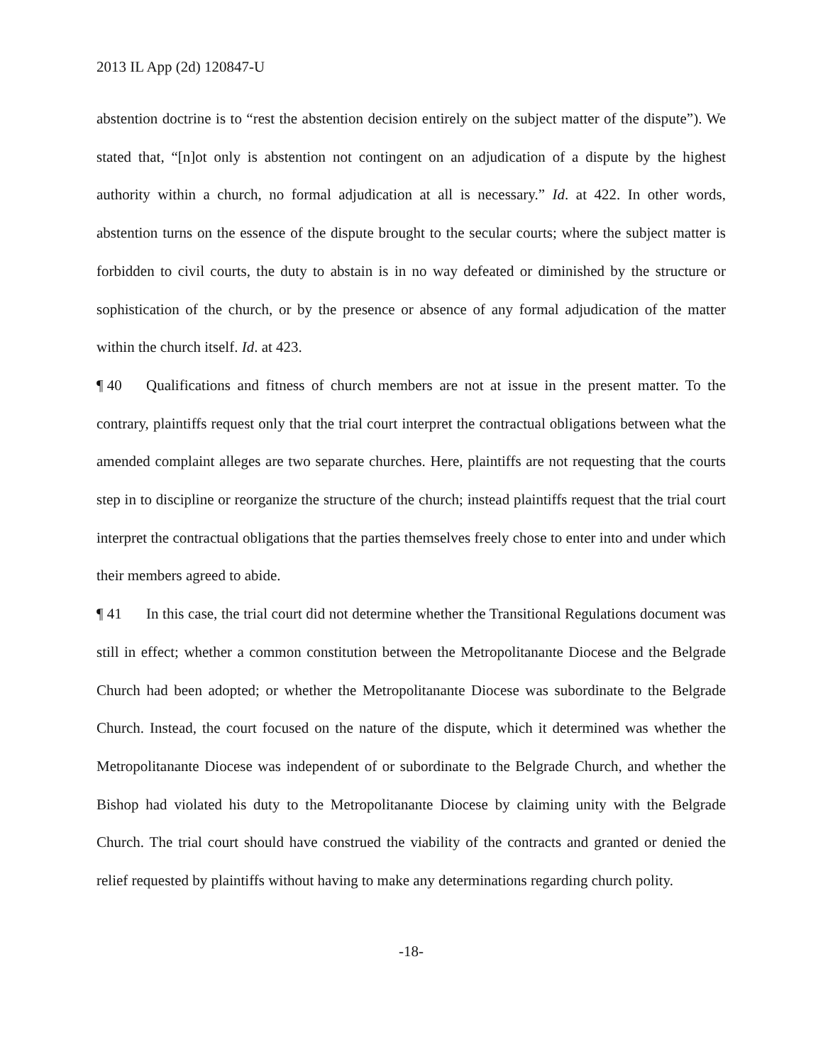2013 IL App (2d) 120847-U
abstention doctrine is to “rest the abstention decision entirely on the subject matter of the dispute”). We stated that, “[n]ot only is abstention not contingent on an adjudication of a dispute by the highest authority within a church, no formal adjudication at all is necessary.” Id. at 422. In other words, abstention turns on the essence of the dispute brought to the secular courts; where the subject matter is forbidden to civil courts, the duty to abstain is in no way defeated or diminished by the structure or sophistication of the church, or by the presence or absence of any formal adjudication of the matter within the church itself. Id. at 423.
¶ 40 Qualifications and fitness of church members are not at issue in the present matter. To the contrary, plaintiffs request only that the trial court interpret the contractual obligations between what the amended complaint alleges are two separate churches. Here, plaintiffs are not requesting that the courts step in to discipline or reorganize the structure of the church; instead plaintiffs request that the trial court interpret the contractual obligations that the parties themselves freely chose to enter into and under which their members agreed to abide.
¶ 41 In this case, the trial court did not determine whether the Transitional Regulations document was still in effect; whether a common constitution between the Metropolitanante Diocese and the Belgrade Church had been adopted; or whether the Metropolitanante Diocese was subordinate to the Belgrade Church. Instead, the court focused on the nature of the dispute, which it determined was whether the Metropolitanante Diocese was independent of or subordinate to the Belgrade Church, and whether the Bishop had violated his duty to the Metropolitanante Diocese by claiming unity with the Belgrade Church. The trial court should have construed the viability of the contracts and granted or denied the relief requested by plaintiffs without having to make any determinations regarding church polity.
-18-